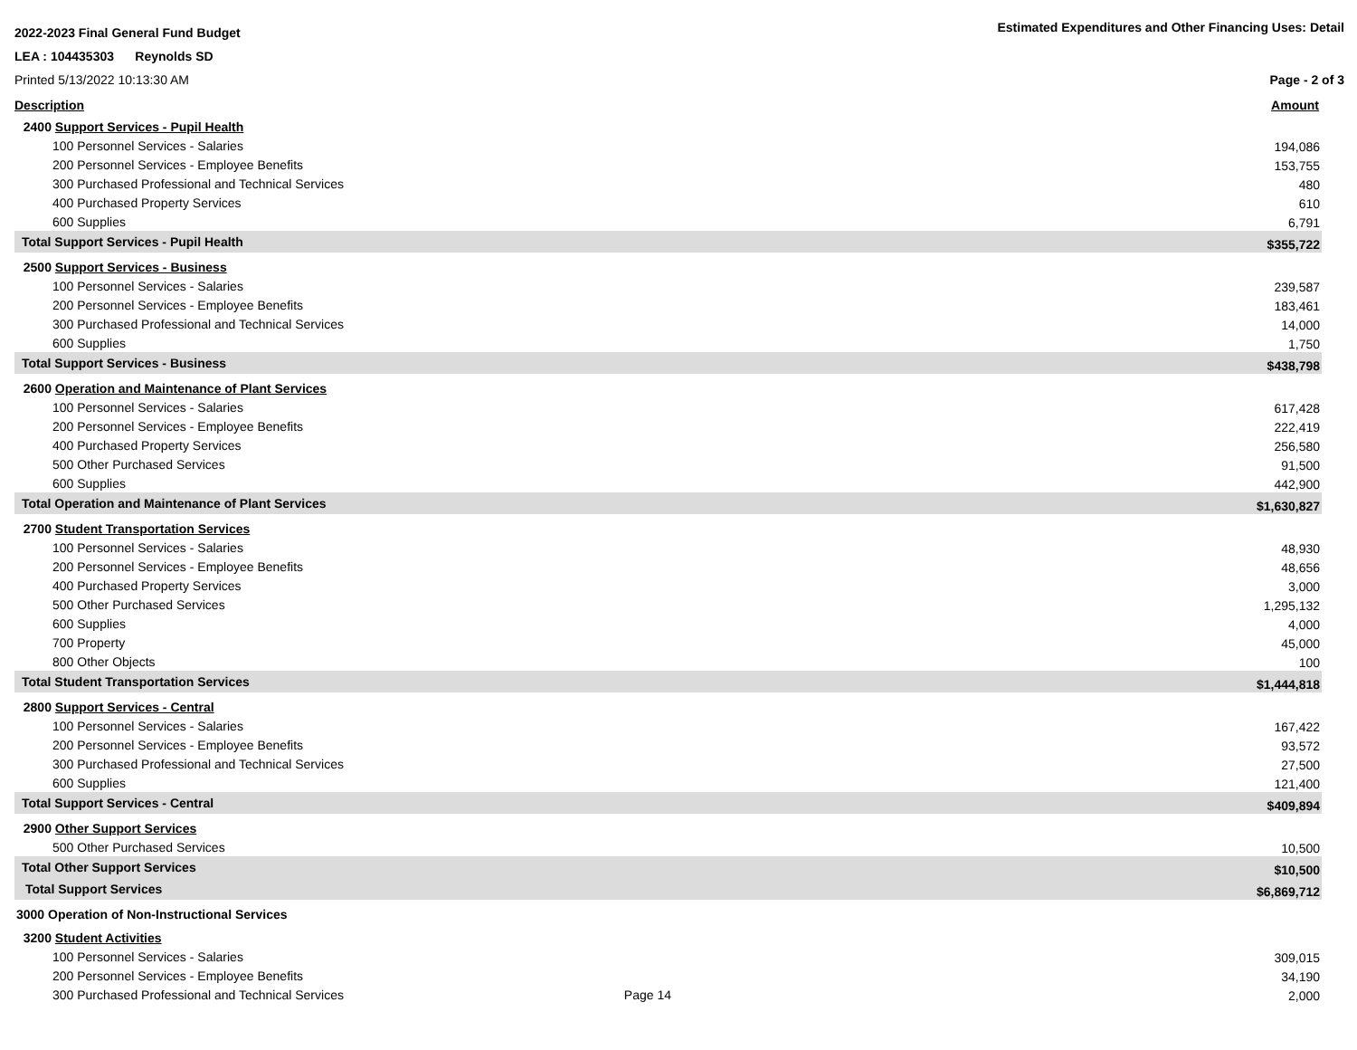2022-2023 Final General Fund Budget
Estimated Expenditures and Other Financing Uses: Detail
LEA : 104435303 Reynolds SD
Printed 5/13/2022 10:13:30 AM Page - 2 of 3
Description Amount
| 2400 Support Services - Pupil Health | |
| 100 Personnel Services - Salaries | 194,086 |
| 200 Personnel Services - Employee Benefits | 153,755 |
| 300 Purchased Professional and Technical Services | 480 |
| 400 Purchased Property Services | 610 |
| 600 Supplies | 6,791 |
| Total Support Services - Pupil Health | $355,722 |
| 2500 Support Services - Business | |
| 100 Personnel Services - Salaries | 239,587 |
| 200 Personnel Services - Employee Benefits | 183,461 |
| 300 Purchased Professional and Technical Services | 14,000 |
| 600 Supplies | 1,750 |
| Total Support Services - Business | $438,798 |
| 2600 Operation and Maintenance of Plant Services | |
| 100 Personnel Services - Salaries | 617,428 |
| 200 Personnel Services - Employee Benefits | 222,419 |
| 400 Purchased Property Services | 256,580 |
| 500 Other Purchased Services | 91,500 |
| 600 Supplies | 442,900 |
| Total Operation and Maintenance of Plant Services | $1,630,827 |
| 2700 Student Transportation Services | |
| 100 Personnel Services - Salaries | 48,930 |
| 200 Personnel Services - Employee Benefits | 48,656 |
| 400 Purchased Property Services | 3,000 |
| 500 Other Purchased Services | 1,295,132 |
| 600 Supplies | 4,000 |
| 700 Property | 45,000 |
| 800 Other Objects | 100 |
| Total Student Transportation Services | $1,444,818 |
| 2800 Support Services - Central | |
| 100 Personnel Services - Salaries | 167,422 |
| 200 Personnel Services - Employee Benefits | 93,572 |
| 300 Purchased Professional and Technical Services | 27,500 |
| 600 Supplies | 121,400 |
| Total Support Services - Central | $409,894 |
| 2900 Other Support Services | |
| 500 Other Purchased Services | 10,500 |
| Total Other Support Services | $10,500 |
| Total Support Services | $6,869,712 |
| 3000 Operation of Non-Instructional Services | |
| 3200 Student Activities | |
| 100 Personnel Services - Salaries | 309,015 |
| 200 Personnel Services - Employee Benefits | 34,190 |
| 300 Purchased Professional and Technical Services Page 14 | 2,000 |